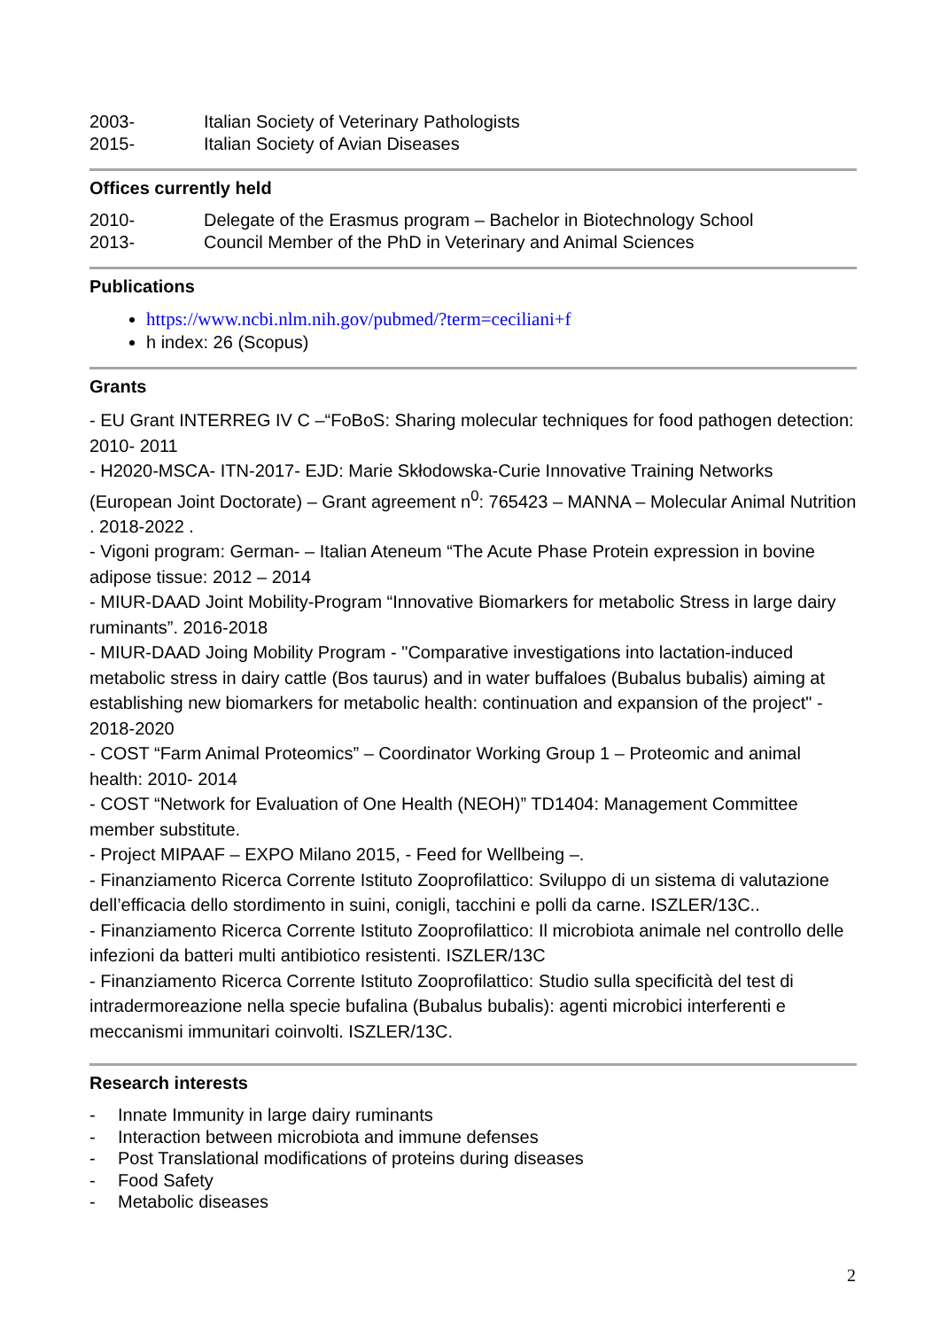2003- Italian Society of Veterinary Pathologists
2015- Italian Society of Avian Diseases
Offices currently held
2010- Delegate of the Erasmus program – Bachelor in Biotechnology School
2013- Council Member of the PhD in Veterinary and Animal Sciences
Publications
https://www.ncbi.nlm.nih.gov/pubmed/?term=ceciliani+f
h index: 26 (Scopus)
Grants
- EU Grant INTERREG IV C –“FoBoS: Sharing molecular techniques for food pathogen detection: 2010- 2011
- H2020-MSCA- ITN-2017- EJD: Marie Skłodowska-Curie Innovative Training Networks (European Joint Doctorate) – Grant agreement n<sup>0</sup>: 765423 – MANNA – Molecular Animal Nutrition . 2018-2022 .
- Vigoni program: German- – Italian Ateneum “The Acute Phase Protein expression in bovine adipose tissue: 2012 – 2014
- MIUR-DAAD Joint Mobility-Program “Innovative Biomarkers for metabolic Stress in large dairy ruminants”. 2016-2018
- MIUR-DAAD Joing Mobility Program - "Comparative investigations into lactation-induced metabolic stress in dairy cattle (Bos taurus) and in water buffaloes (Bubalus bubalis) aiming at establishing new biomarkers for metabolic health: continuation and expansion of the project" - 2018-2020
- COST “Farm Animal Proteomics” – Coordinator Working Group 1 – Proteomic and animal health: 2010- 2014
- COST “Network for Evaluation of One Health (NEOH)” TD1404: Management Committee member substitute.
- Project MIPAAF – EXPO Milano 2015, - Feed for Wellbeing –.
- Finanziamento Ricerca Corrente Istituto Zooprofilattico: Sviluppo di un sistema di valutazione dell’efficacia dello stordimento in suini, conigli, tacchini e polli da carne. ISZLER/13C..
- Finanziamento Ricerca Corrente Istituto Zooprofilattico: Il microbiota animale nel controllo delle infezioni da batteri multi antibiotico resistenti. ISZLER/13C
- Finanziamento Ricerca Corrente Istituto Zooprofilattico: Studio sulla specificità del test di intradermoreazione nella specie bufalina (Bubalus bubalis): agenti microbici interferenti e meccanismi immunitari coinvolti. ISZLER/13C.
Research interests
- Innate Immunity in large dairy ruminants
- Interaction between microbiota and immune defenses
- Post Translational modifications of proteins during diseases
- Food Safety
- Metabolic diseases
2